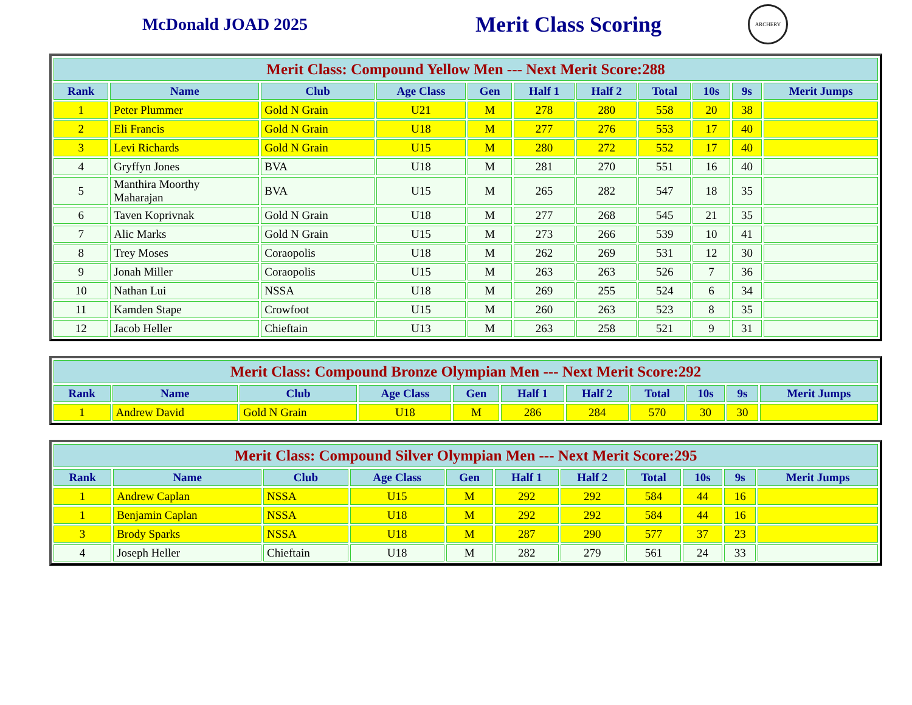McDonald JOAD 2025
Merit Class Scoring
ARCHERY
| Merit Class: Compound Yellow Men --- Next Merit Score:288 | | | | | | | | | | |
| --- | --- | --- | --- | --- | --- | --- | --- | --- | --- | --- |
| Rank | Name | Club | Age Class | Gen | Half 1 | Half 2 | Total | 10s | 9s | Merit Jumps |
| 1 | Peter Plummer | Gold N Grain | U21 | M | 278 | 280 | 558 | 20 | 38 | |
| 2 | Eli Francis | Gold N Grain | U18 | M | 277 | 276 | 553 | 17 | 40 | |
| 3 | Levi Richards | Gold N Grain | U15 | M | 280 | 272 | 552 | 17 | 40 | |
| 4 | Gryffyn Jones | BVA | U18 | M | 281 | 270 | 551 | 16 | 40 | |
| 5 | Manthira Moorthy Maharajan | BVA | U15 | M | 265 | 282 | 547 | 18 | 35 | |
| 6 | Taven Koprivnak | Gold N Grain | U18 | M | 277 | 268 | 545 | 21 | 35 | |
| 7 | Alic Marks | Gold N Grain | U15 | M | 273 | 266 | 539 | 10 | 41 | |
| 8 | Trey Moses | Coraopolis | U18 | M | 262 | 269 | 531 | 12 | 30 | |
| 9 | Jonah Miller | Coraopolis | U15 | M | 263 | 263 | 526 | 7 | 36 | |
| 10 | Nathan Lui | NSSA | U18 | M | 269 | 255 | 524 | 6 | 34 | |
| 11 | Kamden Stape | Crowfoot | U15 | M | 260 | 263 | 523 | 8 | 35 | |
| 12 | Jacob Heller | Chieftain | U13 | M | 263 | 258 | 521 | 9 | 31 | |
| Merit Class: Compound Bronze Olympian Men --- Next Merit Score:292 | | | | | | | | | | |
| --- | --- | --- | --- | --- | --- | --- | --- | --- | --- | --- |
| Rank | Name | Club | Age Class | Gen | Half 1 | Half 2 | Total | 10s | 9s | Merit Jumps |
| 1 | Andrew David | Gold N Grain | U18 | M | 286 | 284 | 570 | 30 | 30 | |
| Merit Class: Compound Silver Olympian Men --- Next Merit Score:295 | | | | | | | | | | |
| --- | --- | --- | --- | --- | --- | --- | --- | --- | --- | --- |
| Rank | Name | Club | Age Class | Gen | Half 1 | Half 2 | Total | 10s | 9s | Merit Jumps |
| 1 | Andrew Caplan | NSSA | U15 | M | 292 | 292 | 584 | 44 | 16 | |
| 1 | Benjamin Caplan | NSSA | U18 | M | 292 | 292 | 584 | 44 | 16 | |
| 3 | Brody Sparks | NSSA | U18 | M | 287 | 290 | 577 | 37 | 23 | |
| 4 | Joseph Heller | Chieftain | U18 | M | 282 | 279 | 561 | 24 | 33 | |